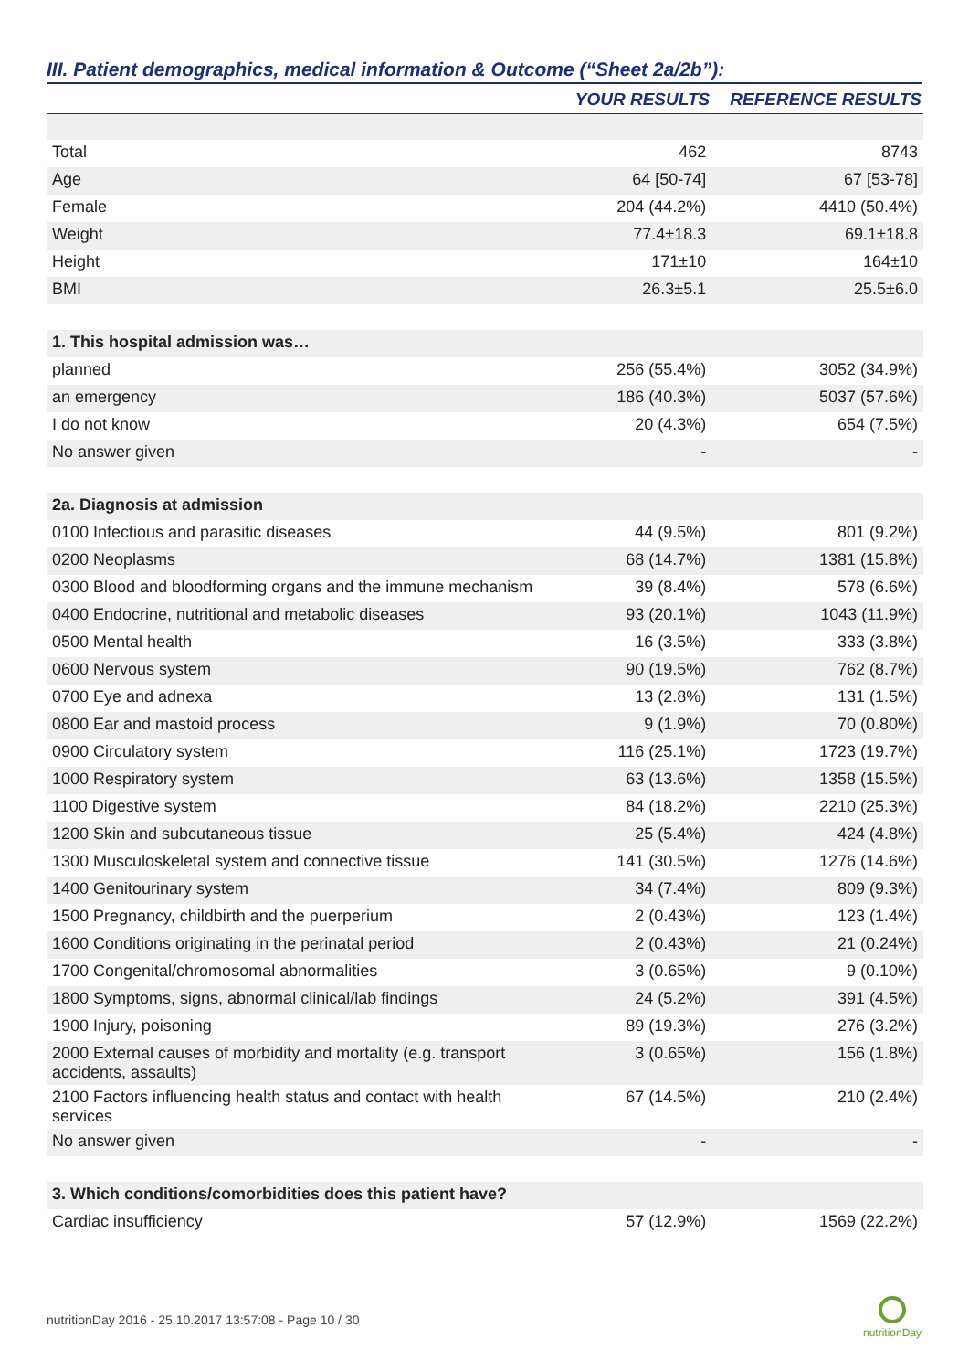III. Patient demographics, medical information & Outcome (“Sheet 2a/2b”):
| | YOUR RESULTS | REFERENCE RESULTS |
| --- | --- | --- |
| Total | 462 | 8743 |
| Age | 64 [50-74] | 67 [53-78] |
| Female | 204 (44.2%) | 4410 (50.4%) |
| Weight | 77.4±18.3 | 69.1±18.8 |
| Height | 171±10 | 164±10 |
| BMI | 26.3±5.1 | 25.5±6.0 |
| 1. This hospital admission was… | | |
| planned | 256 (55.4%) | 3052 (34.9%) |
| an emergency | 186 (40.3%) | 5037 (57.6%) |
| I do not know | 20 (4.3%) | 654 (7.5%) |
| No answer given | - | - |
| 2a. Diagnosis at admission | | |
| 0100 Infectious and parasitic diseases | 44 (9.5%) | 801 (9.2%) |
| 0200 Neoplasms | 68 (14.7%) | 1381 (15.8%) |
| 0300 Blood and bloodforming organs and the immune mechanism | 39 (8.4%) | 578 (6.6%) |
| 0400 Endocrine, nutritional and metabolic diseases | 93 (20.1%) | 1043 (11.9%) |
| 0500 Mental health | 16 (3.5%) | 333 (3.8%) |
| 0600 Nervous system | 90 (19.5%) | 762 (8.7%) |
| 0700 Eye and adnexa | 13 (2.8%) | 131 (1.5%) |
| 0800 Ear and mastoid process | 9 (1.9%) | 70 (0.80%) |
| 0900 Circulatory system | 116 (25.1%) | 1723 (19.7%) |
| 1000 Respiratory system | 63 (13.6%) | 1358 (15.5%) |
| 1100 Digestive system | 84 (18.2%) | 2210 (25.3%) |
| 1200 Skin and subcutaneous tissue | 25 (5.4%) | 424 (4.8%) |
| 1300 Musculoskeletal system and connective tissue | 141 (30.5%) | 1276 (14.6%) |
| 1400 Genitourinary system | 34 (7.4%) | 809 (9.3%) |
| 1500 Pregnancy, childbirth and the puerperium | 2 (0.43%) | 123 (1.4%) |
| 1600 Conditions originating in the perinatal period | 2 (0.43%) | 21 (0.24%) |
| 1700 Congenital/chromosomal abnormalities | 3 (0.65%) | 9 (0.10%) |
| 1800 Symptoms, signs, abnormal clinical/lab findings | 24 (5.2%) | 391 (4.5%) |
| 1900 Injury, poisoning | 89 (19.3%) | 276 (3.2%) |
| 2000 External causes of morbidity and mortality (e.g. transport accidents, assaults) | 3 (0.65%) | 156 (1.8%) |
| 2100 Factors influencing health status and contact with health services | 67 (14.5%) | 210 (2.4%) |
| No answer given | - | - |
| 3. Which conditions/comorbidities does this patient have? | | |
| Cardiac insufficiency | 57 (12.9%) | 1569 (22.2%) |
nutritionDay 2016 - 25.10.2017 13:57:08 - Page 10 / 30
nutritionDay